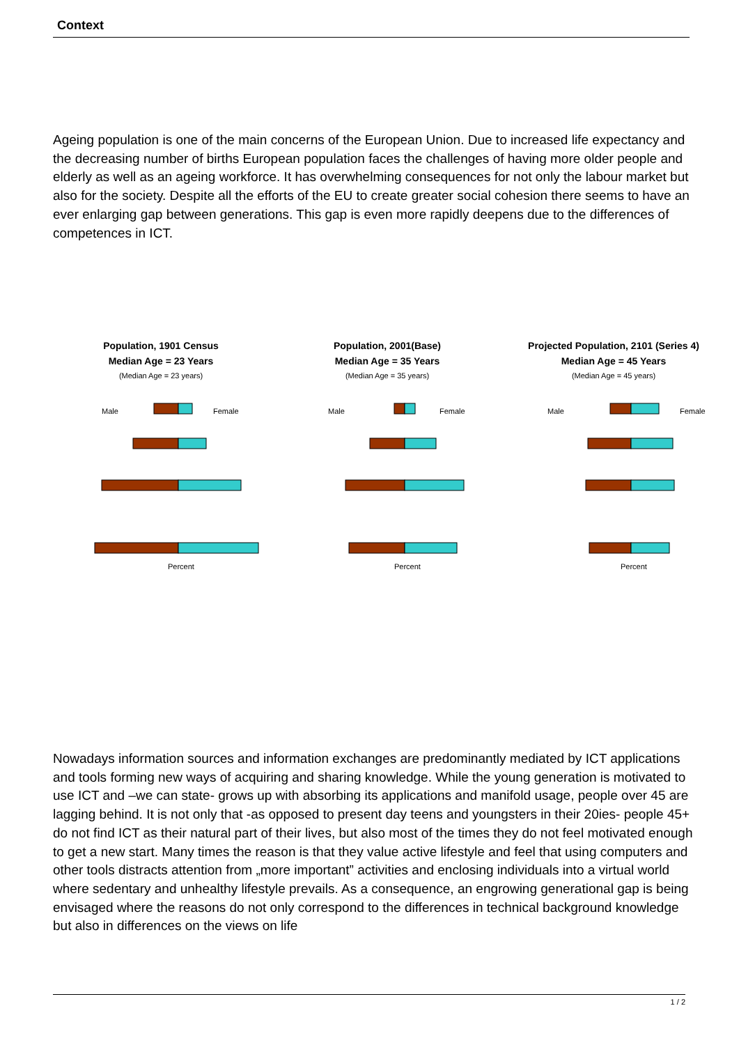Context
Ageing population is one of the main concerns of the European Union. Due to increased life expectancy and the decreasing number of births European population faces the challenges of having more older people and elderly as well as an ageing workforce. It has overwhelming consequences for not only the labour market but also for the society. Despite all the efforts of the EU to create greater social cohesion there seems to have an ever enlarging gap between generations. This gap is even more rapidly deepens due to the differences of competences in ICT.
Population, 1901 Census
Median Age = 23 Years
(Median Age = 23 years)
Male
Female
Percent
Population, 2001(Base)
Median Age = 35 Years
(Median Age = 35 years)
Male
Female
Percent
Projected Population, 2101 (Series 4)
Median Age = 45 Years
(Median Age = 45 years)
Male
Female
Percent
Nowadays information sources and information exchanges are predominantly mediated by ICT applications and tools forming new ways of acquiring and sharing knowledge. While the young generation is motivated to use ICT and –we can state- grows up with absorbing its applications and manifold usage, people over 45 are lagging behind. It is not only that -as opposed to present day teens and youngsters in their 20ies- people 45+ do not find ICT as their natural part of their lives, but also most of the times they do not feel motivated enough to get a new start. Many times the reason is that they value active lifestyle and feel that using computers and other tools distracts attention from „more important” activities and enclosing individuals into a virtual world where sedentary and unhealthy lifestyle prevails. As a consequence, an engrowing generational gap is being envisaged where the reasons do not only correspond to the differences in technical background knowledge but also in differences on the views on life
1 / 2